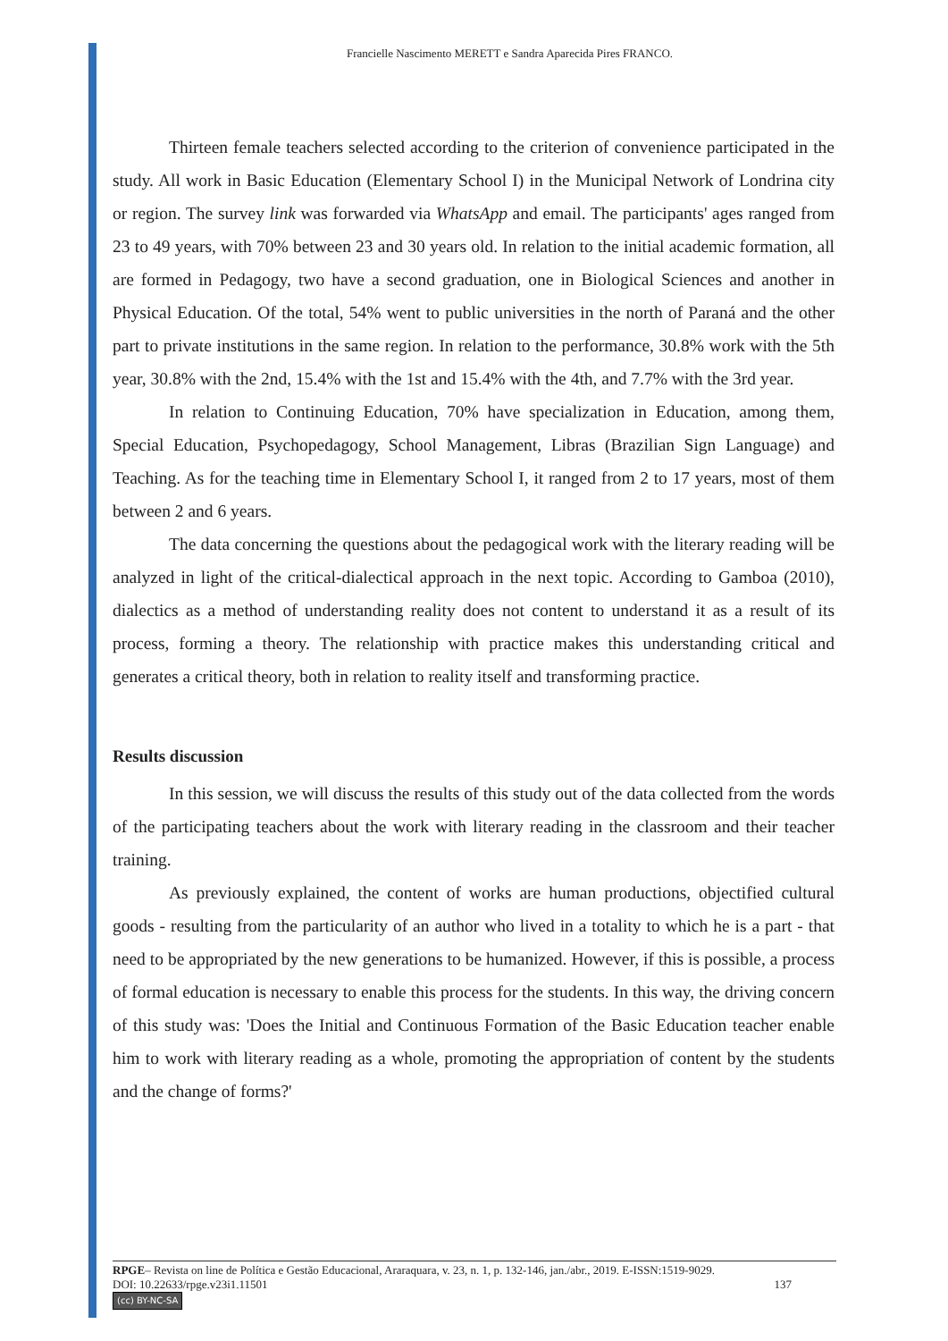Francielle Nascimento MERETT e Sandra Aparecida Pires FRANCO.
Thirteen female teachers selected according to the criterion of convenience participated in the study. All work in Basic Education (Elementary School I) in the Municipal Network of Londrina city or region. The survey link was forwarded via WhatsApp and email. The participants' ages ranged from 23 to 49 years, with 70% between 23 and 30 years old. In relation to the initial academic formation, all are formed in Pedagogy, two have a second graduation, one in Biological Sciences and another in Physical Education. Of the total, 54% went to public universities in the north of Paraná and the other part to private institutions in the same region. In relation to the performance, 30.8% work with the 5th year, 30.8% with the 2nd, 15.4% with the 1st and 15.4% with the 4th, and 7.7% with the 3rd year.
In relation to Continuing Education, 70% have specialization in Education, among them, Special Education, Psychopedagogy, School Management, Libras (Brazilian Sign Language) and Teaching. As for the teaching time in Elementary School I, it ranged from 2 to 17 years, most of them between 2 and 6 years.
The data concerning the questions about the pedagogical work with the literary reading will be analyzed in light of the critical-dialectical approach in the next topic. According to Gamboa (2010), dialectics as a method of understanding reality does not content to understand it as a result of its process, forming a theory. The relationship with practice makes this understanding critical and generates a critical theory, both in relation to reality itself and transforming practice.
Results discussion
In this session, we will discuss the results of this study out of the data collected from the words of the participating teachers about the work with literary reading in the classroom and their teacher training.
As previously explained, the content of works are human productions, objectified cultural goods - resulting from the particularity of an author who lived in a totality to which he is a part - that need to be appropriated by the new generations to be humanized. However, if this is possible, a process of formal education is necessary to enable this process for the students. In this way, the driving concern of this study was: 'Does the Initial and Continuous Formation of the Basic Education teacher enable him to work with literary reading as a whole, promoting the appropriation of content by the students and the change of forms?'
RPGE– Revista on line de Política e Gestão Educacional, Araraquara, v. 23, n. 1, p. 132-146, jan./abr., 2019. E-ISSN:1519-9029.
DOI: 10.22633/rpge.v23i1.11501 137
(cc) BY-NC-SA